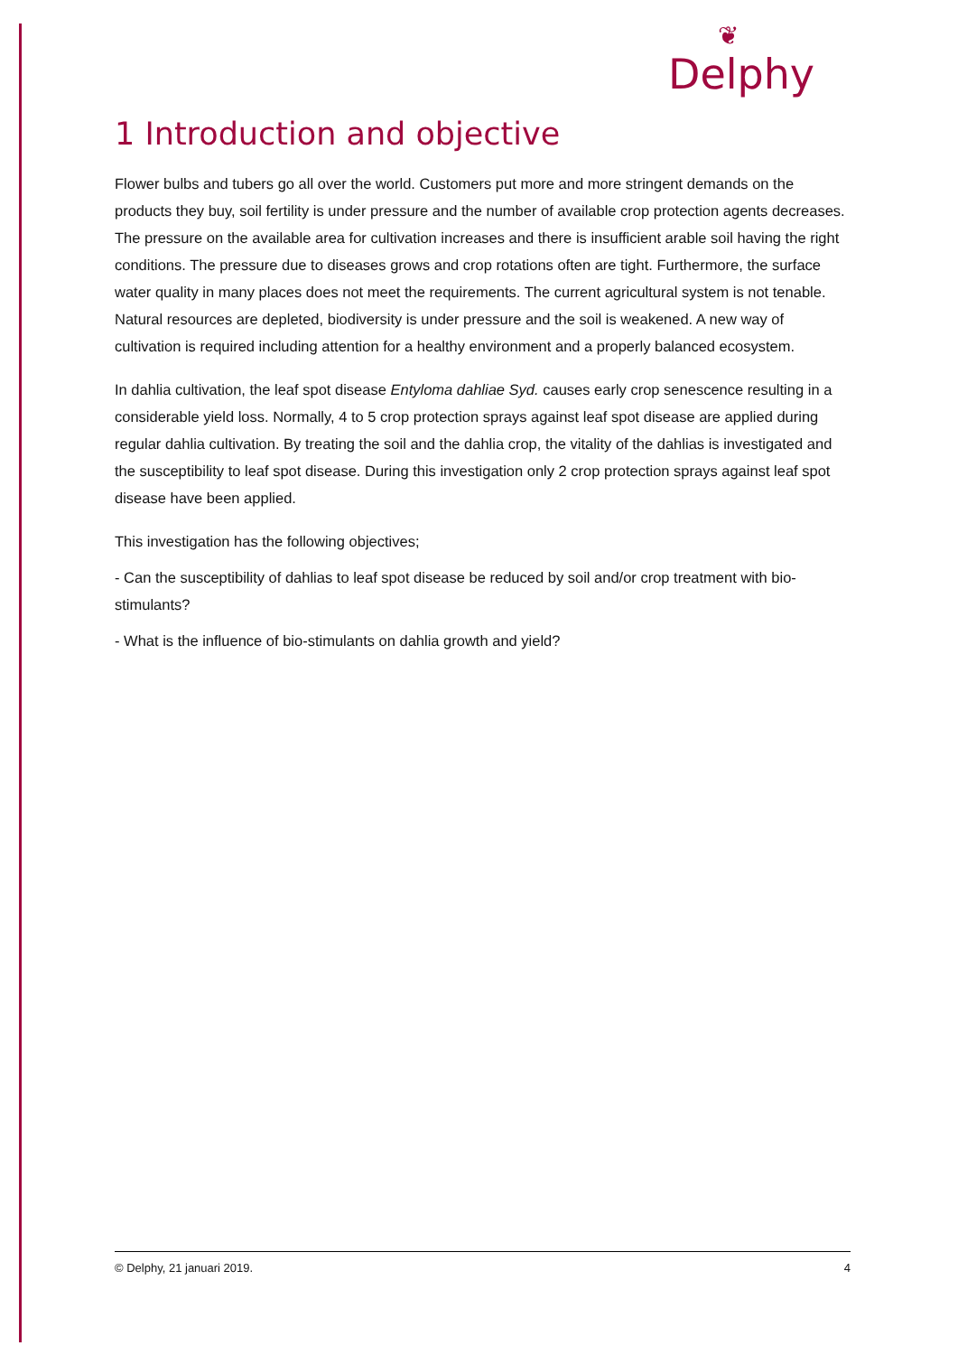❦
Delphy
1 Introduction and objective
Flower bulbs and tubers go all over the world. Customers put more and more stringent demands on the products they buy, soil fertility is under pressure and the number of available crop protection agents decreases. The pressure on the available area for cultivation increases and there is insufficient arable soil having the right conditions. The pressure due to diseases grows and crop rotations often are tight. Furthermore, the surface water quality in many places does not meet the requirements. The current agricultural system is not tenable. Natural resources are depleted, biodiversity is under pressure and the soil is weakened. A new way of cultivation is required including attention for a healthy environment and a properly balanced ecosystem.
In dahlia cultivation, the leaf spot disease Entyloma dahliae Syd. causes early crop senescence resulting in a considerable yield loss. Normally, 4 to 5 crop protection sprays against leaf spot disease are applied during regular dahlia cultivation. By treating the soil and the dahlia crop, the vitality of the dahlias is investigated and the susceptibility to leaf spot disease. During this investigation only 2 crop protection sprays against leaf spot disease have been applied.
This investigation has the following objectives;
- Can the susceptibility of dahlias to leaf spot disease be reduced by soil and/or crop treatment with bio-stimulants?
- What is the influence of bio-stimulants on dahlia growth and yield?
© Delphy, 21 januari 2019. 4